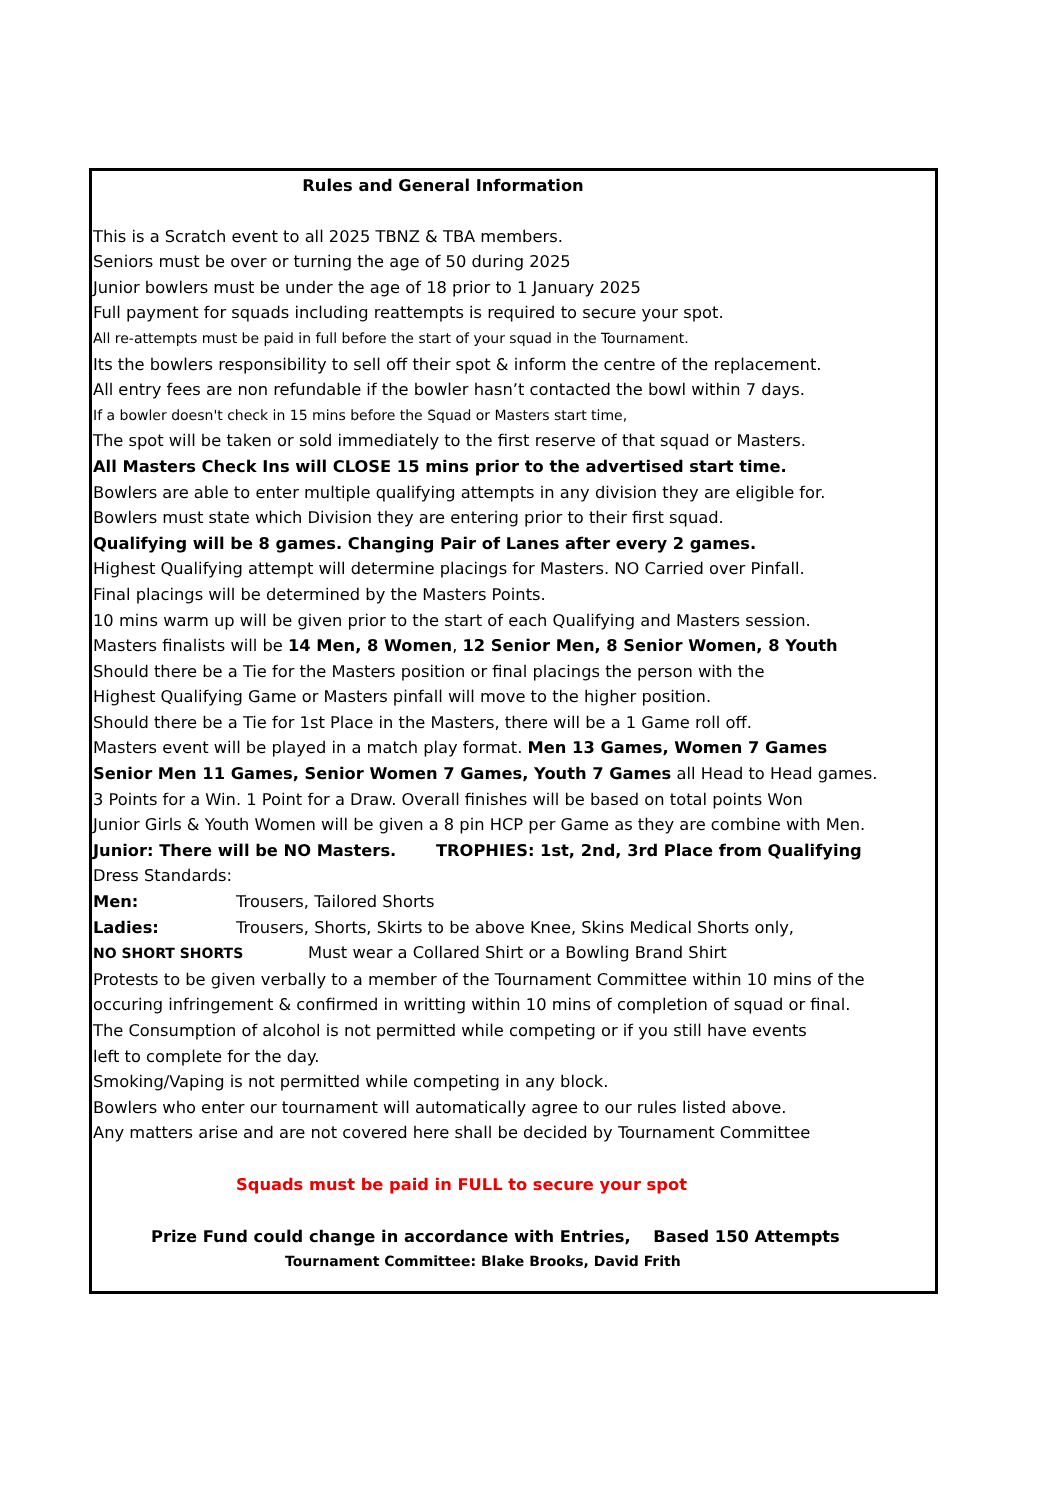Rules and General Information
This is a Scratch event to all 2025 TBNZ & TBA members.
Seniors must be over or turning the age of 50 during 2025
Junior bowlers must be under the age of 18 prior to 1 January 2025
Full payment for squads including reattempts is required to secure your spot.
All re-attempts must be paid in full before the start of your squad in the Tournament.
Its the bowlers responsibility to sell off their spot & inform the centre of the replacement.
All entry fees are non refundable if the bowler hasn’t contacted the bowl within 7 days.
If a bowler doesn't check in 15 mins before the Squad or Masters start time,
The spot will be taken or sold immediately to the first reserve of that squad or Masters.
All Masters Check Ins will CLOSE 15 mins prior to the advertised start time.
Bowlers are able to enter multiple qualifying attempts in any division they are eligible for.
Bowlers must state which Division they are entering prior to their first squad.
Qualifying will be 8 games. Changing Pair of Lanes after every 2 games.
Highest Qualifying attempt will determine placings for Masters. NO Carried over Pinfall.
Final placings will be determined by the Masters Points.
10 mins warm up will be given prior to the start of each Qualifying and Masters session.
Masters finalists will be 14 Men, 8 Women, 12 Senior Men, 8 Senior Women, 8 Youth
Should there be a Tie for the Masters position or final placings the person with the
Highest Qualifying Game or Masters pinfall will move to the higher position.
Should there be a Tie for 1st Place in the Masters, there will be a 1 Game roll off.
Masters event will be played in a match play format. Men 13 Games, Women 7 Games
Senior Men 11 Games, Senior Women 7 Games, Youth 7 Games all Head to Head games.
3 Points for a Win. 1 Point for a Draw. Overall finishes will be based on total points Won
Junior Girls & Youth Women will be given a 8 pin HCP per Game as they are combine with Men.
Junior: There will be NO Masters. TROPHIES: 1st, 2nd, 3rd Place from Qualifying
Dress Standards:
Men: Trousers, Tailored Shorts
Ladies: Trousers, Shorts, Skirts to be above Knee, Skins Medical Shorts only,
NO SHORT SHORTS Must wear a Collared Shirt or a Bowling Brand Shirt
Protests to be given verbally to a member of the Tournament Committee within 10 mins of the
occuring infringement & confirmed in writting within 10 mins of completion of squad or final.
The Consumption of alcohol is not permitted while competing or if you still have events
left to complete for the day.
Smoking/Vaping is not permitted while competing in any block.
Bowlers who enter our tournament will automatically agree to our rules listed above.
Any matters arise and are not covered here shall be decided by Tournament Committee
Squads must be paid in FULL to secure your spot
Prize Fund could change in accordance with Entries, Based 150 Attempts
Tournament Committee: Blake Brooks, David Frith